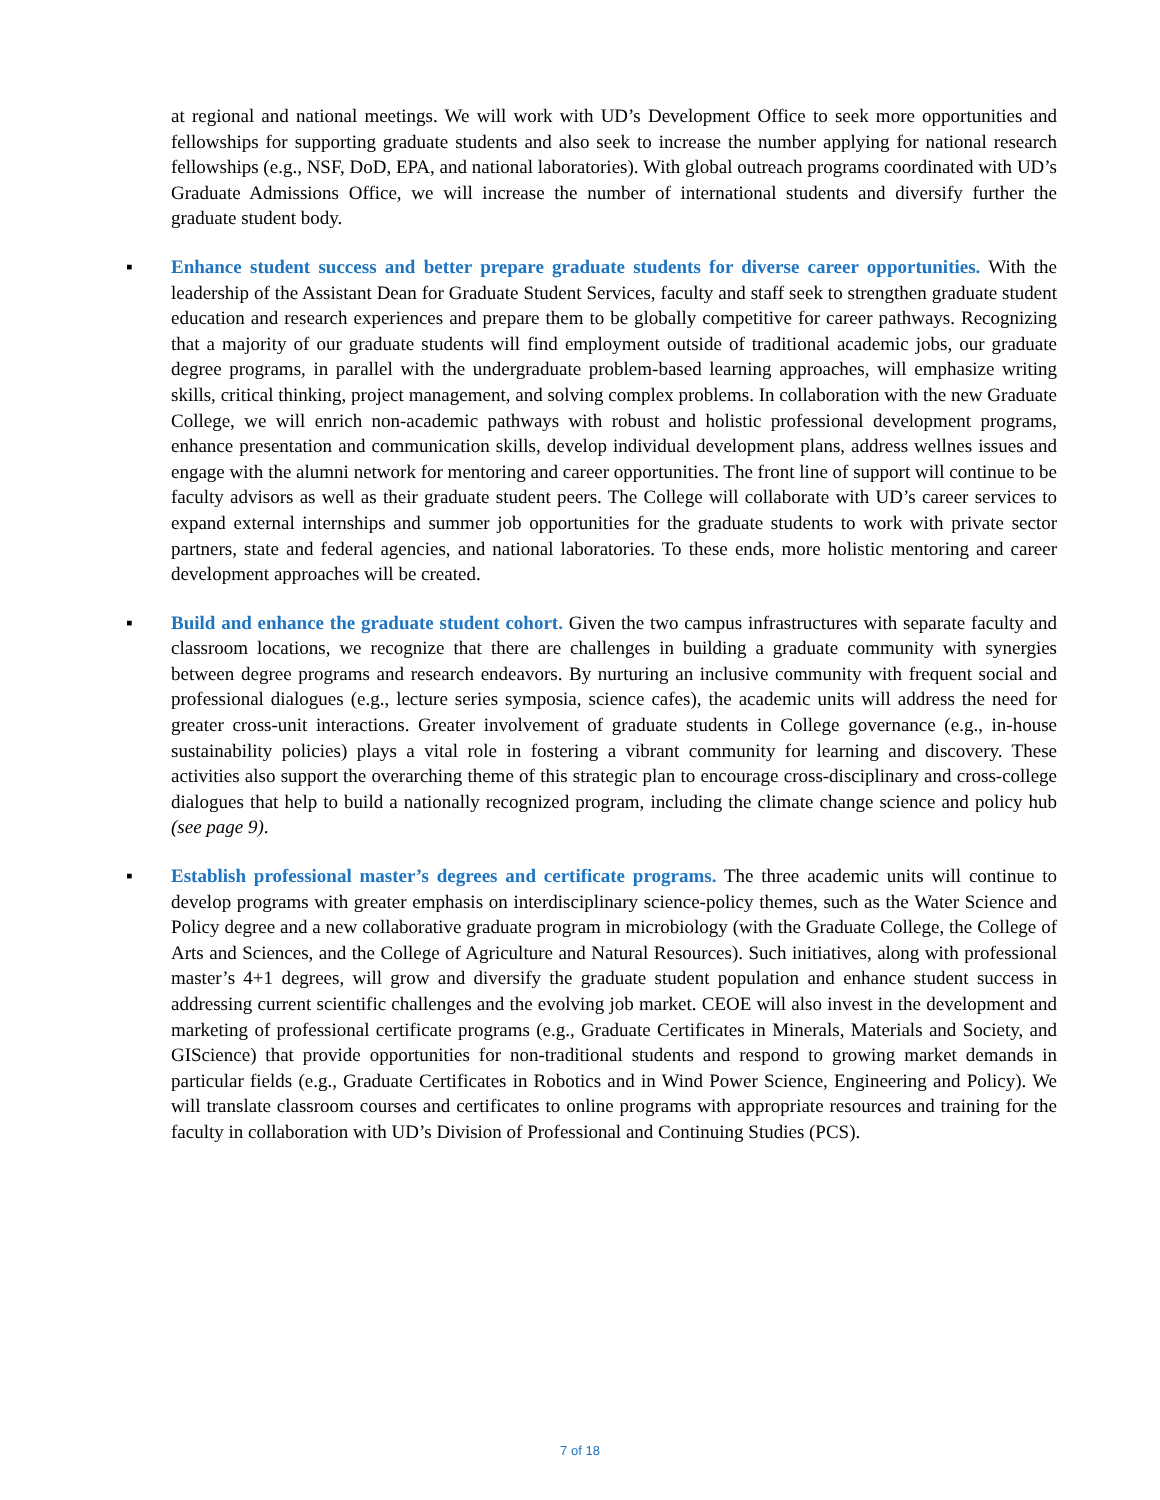at regional and national meetings. We will work with UD’s Development Office to seek more opportunities and fellowships for supporting graduate students and also seek to increase the number applying for national research fellowships (e.g., NSF, DoD, EPA, and national laboratories). With global outreach programs coordinated with UD’s Graduate Admissions Office, we will increase the number of international students and diversify further the graduate student body.
▪ Enhance student success and better prepare graduate students for diverse career opportunities. With the leadership of the Assistant Dean for Graduate Student Services, faculty and staff seek to strengthen graduate student education and research experiences and prepare them to be globally competitive for career pathways. Recognizing that a majority of our graduate students will find employment outside of traditional academic jobs, our graduate degree programs, in parallel with the undergraduate problem-based learning approaches, will emphasize writing skills, critical thinking, project management, and solving complex problems. In collaboration with the new Graduate College, we will enrich non-academic pathways with robust and holistic professional development programs, enhance presentation and communication skills, develop individual development plans, address wellnes issues and engage with the alumni network for mentoring and career opportunities. The front line of support will continue to be faculty advisors as well as their graduate student peers. The College will collaborate with UD’s career services to expand external internships and summer job opportunities for the graduate students to work with private sector partners, state and federal agencies, and national laboratories. To these ends, more holistic mentoring and career development approaches will be created.
▪ Build and enhance the graduate student cohort. Given the two campus infrastructures with separate faculty and classroom locations, we recognize that there are challenges in building a graduate community with synergies between degree programs and research endeavors. By nurturing an inclusive community with frequent social and professional dialogues (e.g., lecture series symposia, science cafes), the academic units will address the need for greater cross-unit interactions. Greater involvement of graduate students in College governance (e.g., in-house sustainability policies) plays a vital role in fostering a vibrant community for learning and discovery. These activities also support the overarching theme of this strategic plan to encourage cross-disciplinary and cross-college dialogues that help to build a nationally recognized program, including the climate change science and policy hub (see page 9).
▪ Establish professional master’s degrees and certificate programs. The three academic units will continue to develop programs with greater emphasis on interdisciplinary science-policy themes, such as the Water Science and Policy degree and a new collaborative graduate program in microbiology (with the Graduate College, the College of Arts and Sciences, and the College of Agriculture and Natural Resources). Such initiatives, along with professional master’s 4+1 degrees, will grow and diversify the graduate student population and enhance student success in addressing current scientific challenges and the evolving job market. CEOE will also invest in the development and marketing of professional certificate programs (e.g., Graduate Certificates in Minerals, Materials and Society, and GIScience) that provide opportunities for non-traditional students and respond to growing market demands in particular fields (e.g., Graduate Certificates in Robotics and in Wind Power Science, Engineering and Policy). We will translate classroom courses and certificates to online programs with appropriate resources and training for the faculty in collaboration with UD’s Division of Professional and Continuing Studies (PCS).
7 of 18